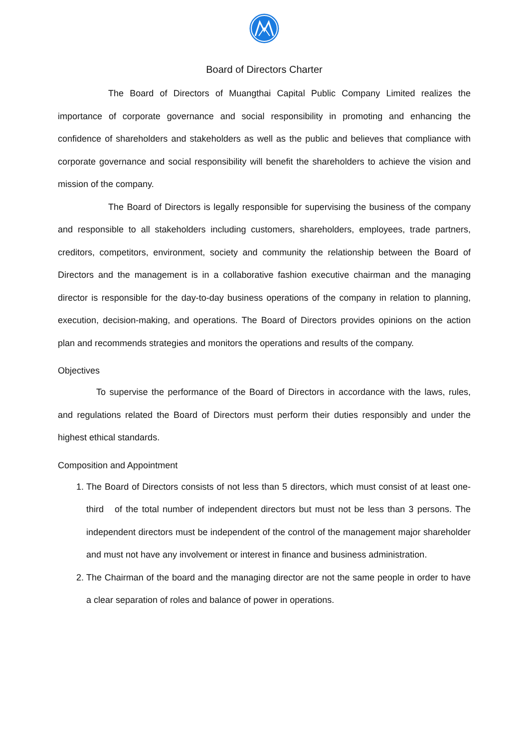Board of Directors Charter
The Board of Directors of Muangthai Capital Public Company Limited realizes the importance of corporate governance and social responsibility in promoting and enhancing the confidence of shareholders and stakeholders as well as the public and believes that compliance with corporate governance and social responsibility will benefit the shareholders to achieve the vision and mission of the company.
The Board of Directors is legally responsible for supervising the business of the company and responsible to all stakeholders including customers, shareholders, employees, trade partners, creditors, competitors, environment, society and community the relationship between the Board of Directors and the management is in a collaborative fashion executive chairman and the managing director is responsible for the day-to-day business operations of the company in relation to planning, execution, decision-making, and operations. The Board of Directors provides opinions on the action plan and recommends strategies and monitors the operations and results of the company.
Objectives
To supervise the performance of the Board of Directors in accordance with the laws, rules, and regulations related the Board of Directors must perform their duties responsibly and under the highest ethical standards.
Composition and Appointment
1. The Board of Directors consists of not less than 5 directors, which must consist of at least one-third of the total number of independent directors but must not be less than 3 persons. The independent directors must be independent of the control of the management major shareholder and must not have any involvement or interest in finance and business administration.
2. The Chairman of the board and the managing director are not the same people in order to have a clear separation of roles and balance of power in operations.